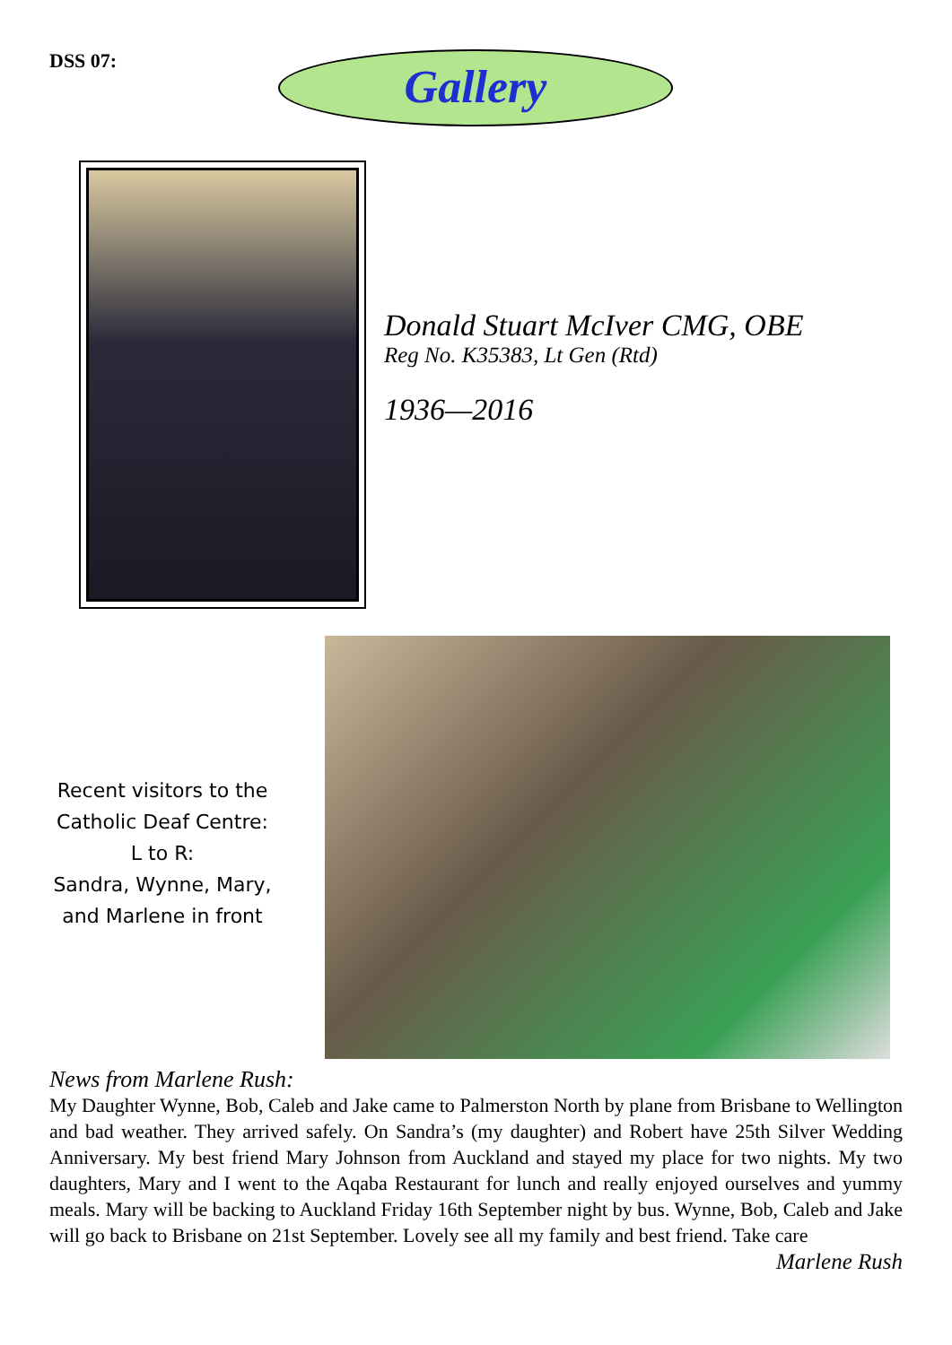DSS 07:
Gallery
Donald Stuart McIver CMG, OBE
Reg No. K35383, Lt Gen (Rtd)
1936—2016
Recent visitors to the
Catholic Deaf Centre:
L to R:
Sandra, Wynne, Mary,
and Marlene in front
News from Marlene Rush:
My Daughter Wynne, Bob, Caleb and Jake came to Palmerston North by plane from Brisbane to Wellington and bad weather. They arrived safely. On Sandra’s (my daughter) and Robert have 25th Silver Wedding Anniversary. My best friend Mary Johnson from Auckland and stayed my place for two nights. My two daughters, Mary and I went to the Aqaba Restaurant for lunch and really enjoyed ourselves and yummy meals. Mary will be backing to Auckland Friday 16th September night by bus. Wynne, Bob, Caleb and Jake will go back to Brisbane on 21st September. Lovely see all my family and best friend. Take care Marlene Rush